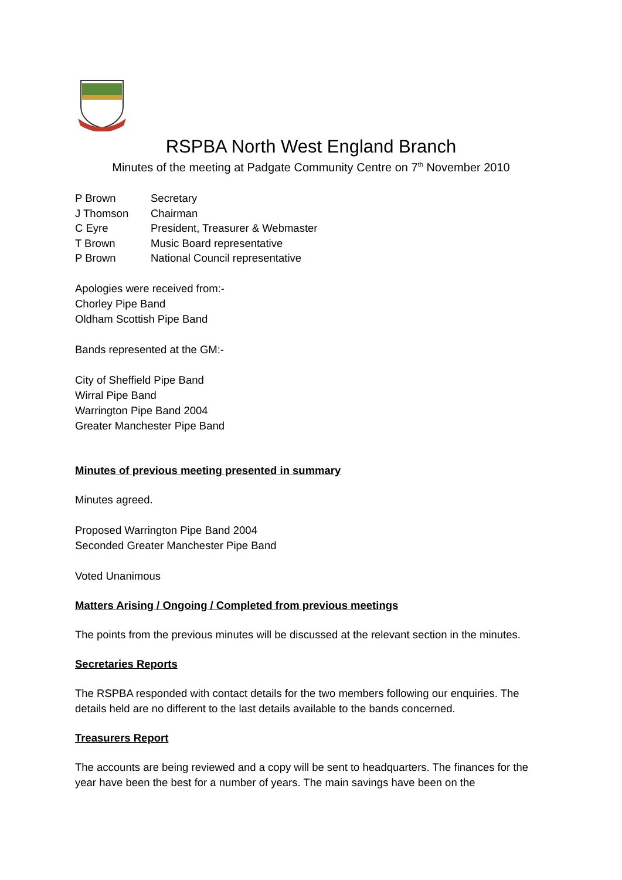RSPBA North West England Branch
Minutes of the meeting at Padgate Community Centre on 7<sup>th</sup> November 2010
P Brown Secretary
J Thomson Chairman
C Eyre President, Treasurer & Webmaster
T Brown Music Board representative
P Brown National Council representative
Apologies were received from:-
Chorley Pipe Band
Oldham Scottish Pipe Band
Bands represented at the GM:-
City of Sheffield Pipe Band
Wirral Pipe Band
Warrington Pipe Band 2004
Greater Manchester Pipe Band
Minutes of previous meeting presented in summary
Minutes agreed.
Proposed Warrington Pipe Band 2004
Seconded Greater Manchester Pipe Band
Voted Unanimous
Matters Arising / Ongoing / Completed from previous meetings
The points from the previous minutes will be discussed at the relevant section in the minutes.
Secretaries Reports
The RSPBA responded with contact details for the two members following our enquiries. The details held are no different to the last details available to the bands concerned.
Treasurers Report
The accounts are being reviewed and a copy will be sent to headquarters. The finances for the year have been the best for a number of years. The main savings have been on the